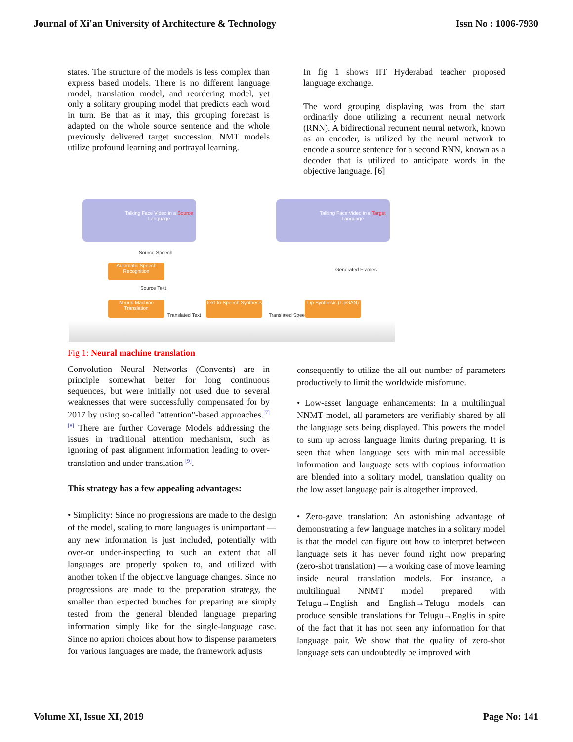Journal of Xi'an University of Architecture & Technology Issn No : 1006-7930
states. The structure of the models is less complex than express based models. There is no different language model, translation model, and reordering model, yet only a solitary grouping model that predicts each word in turn. Be that as it may, this grouping forecast is adapted on the whole source sentence and the whole previously delivered target succession. NMT models utilize profound learning and portrayal learning.
In fig 1 shows IIT Hyderabad teacher proposed language exchange.
The word grouping displaying was from the start ordinarily done utilizing a recurrent neural network (RNN). A bidirectional recurrent neural network, known as an encoder, is utilized by the neural network to encode a source sentence for a second RNN, known as a decoder that is utilized to anticipate words in the objective language. [6]
Talking Face Video in a Source Language
Talking Face Video in a Target Language
Source Speech
Automatic Speech Recognition
Source Text
Neural Machine Translation
Translated Text
Text-to-Speech Synthesis
Translated Speech
Lip Synthesis (LipGAN)
Generated Frames
Fig 1: Neural machine translation
Convolution Neural Networks (Convents) are in principle somewhat better for long continuous sequences, but were initially not used due to several weaknesses that were successfully compensated for by 2017 by using so-called "attention"-based approaches.<sup>[7]</sup> <sup>[8]</sup> There are further Coverage Models addressing the issues in traditional attention mechanism, such as ignoring of past alignment information leading to over-translation and under-translation <sup>[9]</sup>.
This strategy has a few appealing advantages:
• Simplicity: Since no progressions are made to the design of the model, scaling to more languages is unimportant — any new information is just included, potentially with over-or under-inspecting to such an extent that all languages are properly spoken to, and utilized with another token if the objective language changes. Since no progressions are made to the preparation strategy, the smaller than expected bunches for preparing are simply tested from the general blended language preparing information simply like for the single-language case. Since no apriori choices about how to dispense parameters for various languages are made, the framework adjusts
consequently to utilize the all out number of parameters productively to limit the worldwide misfortune.
• Low-asset language enhancements: In a multilingual NNMT model, all parameters are verifiably shared by all the language sets being displayed. This powers the model to sum up across language limits during preparing. It is seen that when language sets with minimal accessible information and language sets with copious information are blended into a solitary model, translation quality on the low asset language pair is altogether improved.
• Zero-gave translation: An astonishing advantage of demonstrating a few language matches in a solitary model is that the model can figure out how to interpret between language sets it has never found right now preparing (zero-shot translation) — a working case of move learning inside neural translation models. For instance, a multilingual NNMT model prepared with Telugu→English and English→Telugu models can produce sensible translations for Telugu→Englis in spite of the fact that it has not seen any information for that language pair. We show that the quality of zero-shot language sets can undoubtedly be improved with
Volume XI, Issue XI, 2019 Page No: 141